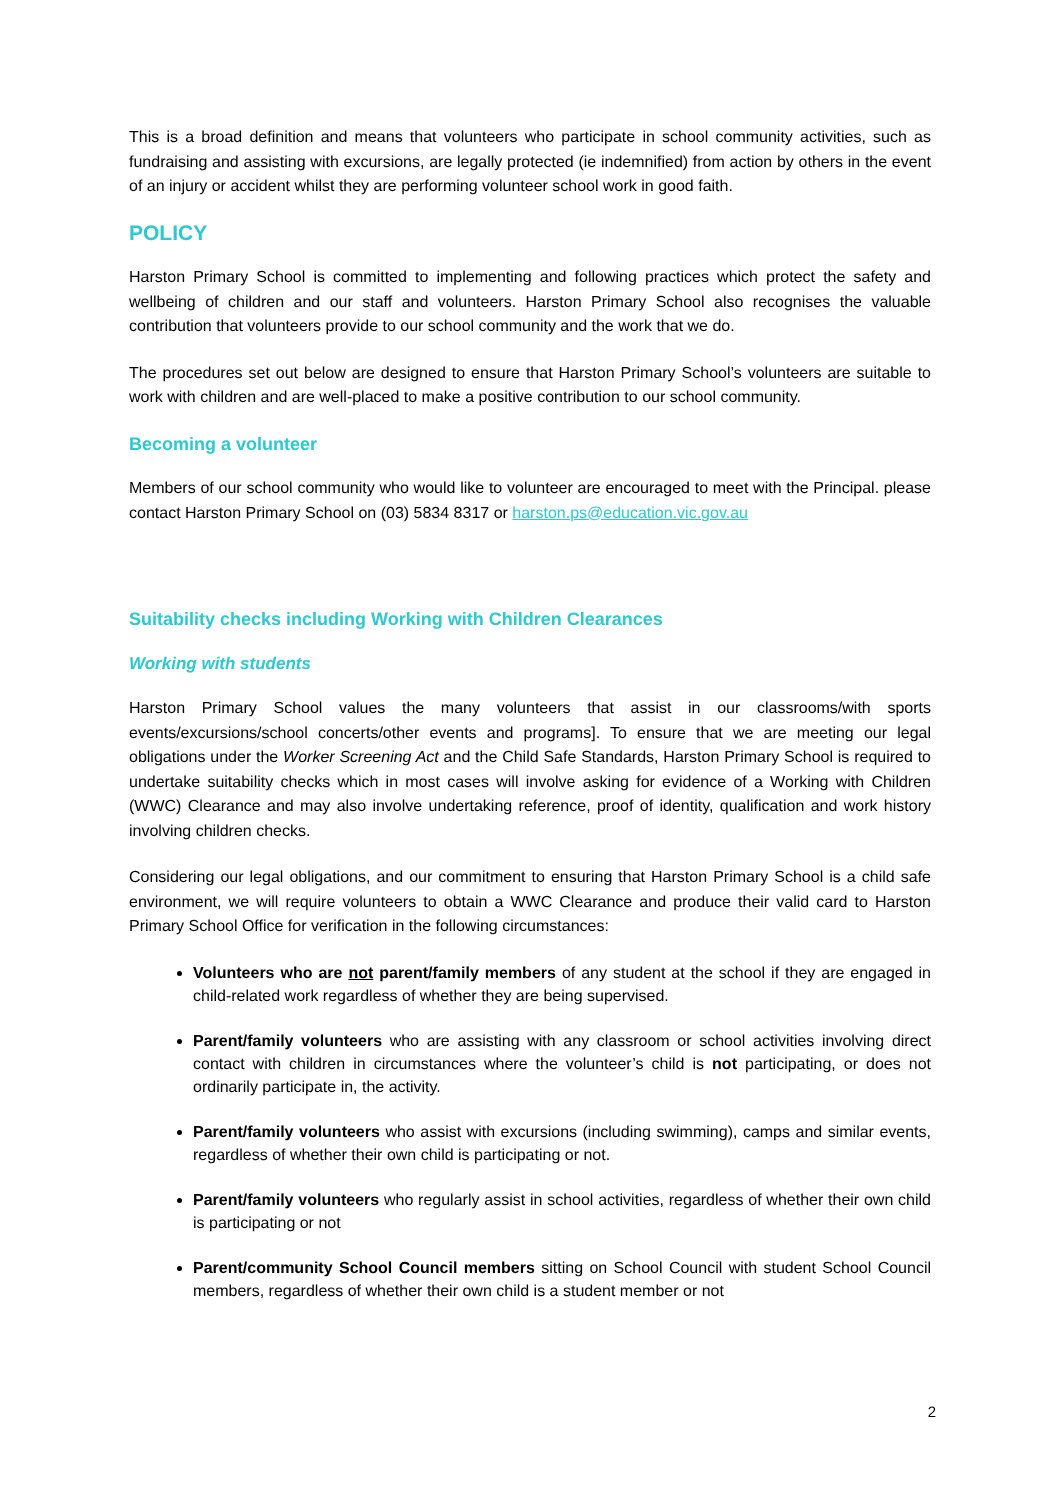This is a broad definition and means that volunteers who participate in school community activities, such as fundraising and assisting with excursions, are legally protected (ie indemnified) from action by others in the event of an injury or accident whilst they are performing volunteer school work in good faith.
POLICY
Harston Primary School is committed to implementing and following practices which protect the safety and wellbeing of children and our staff and volunteers. Harston Primary School also recognises the valuable contribution that volunteers provide to our school community and the work that we do.
The procedures set out below are designed to ensure that Harston Primary School’s volunteers are suitable to work with children and are well-placed to make a positive contribution to our school community.
Becoming a volunteer
Members of our school community who would like to volunteer are encouraged to meet with the Principal. please contact Harston Primary School on (03) 5834 8317 or harston.ps@education.vic.gov.au
Suitability checks including Working with Children Clearances
Working with students
Harston Primary School values the many volunteers that assist in our classrooms/with sports events/excursions/school concerts/other events and programs]. To ensure that we are meeting our legal obligations under the Worker Screening Act and the Child Safe Standards, Harston Primary School is required to undertake suitability checks which in most cases will involve asking for evidence of a Working with Children (WWC) Clearance and may also involve undertaking reference, proof of identity, qualification and work history involving children checks.
Considering our legal obligations, and our commitment to ensuring that Harston Primary School is a child safe environment, we will require volunteers to obtain a WWC Clearance and produce their valid card to Harston Primary School Office for verification in the following circumstances:
Volunteers who are not parent/family members of any student at the school if they are engaged in child-related work regardless of whether they are being supervised.
Parent/family volunteers who are assisting with any classroom or school activities involving direct contact with children in circumstances where the volunteer’s child is not participating, or does not ordinarily participate in, the activity.
Parent/family volunteers who assist with excursions (including swimming), camps and similar events, regardless of whether their own child is participating or not.
Parent/family volunteers who regularly assist in school activities, regardless of whether their own child is participating or not
Parent/community School Council members sitting on School Council with student School Council members, regardless of whether their own child is a student member or not
2